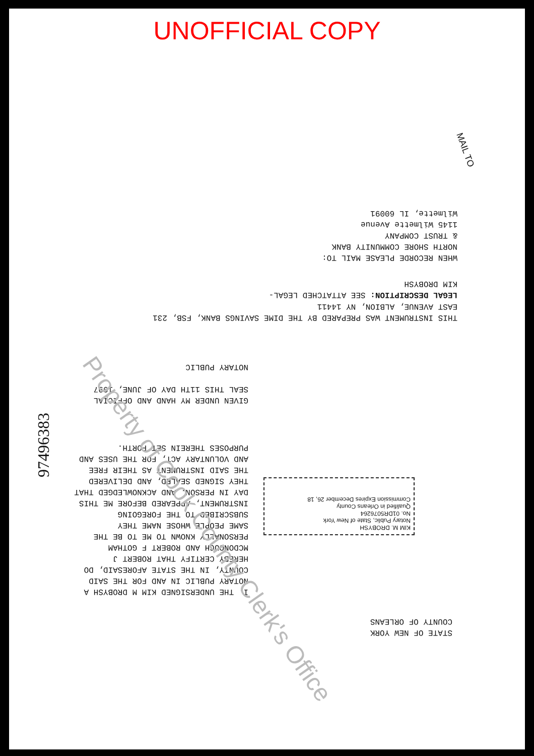UNOFFICIAL COPY
WHEN RECORDE PLEASE MAIL TO:
NORTH SHORE COMMUNITY BANK
& TRUST COMPANY
1145 Wilmette Avenue
Wilmette, IL 60091
THIS INSTRUMENT WAS PREPARED BY THE DIME SAVINGS BANK, FSB, 231
EAST AVENUE, ALBION, NY 14411
LEGAL DESCRIPTION: SEE ATTATCHED LEGAL-
KIM DROBYSH
GIVEN UNDER MY HAND AND OFFICIAL SEAL THIS 11TH DAY OF JUNE, 1997
NOTARY PUBLIC
I, THE UNDERSIGNED KIM M DROBYSH A NOTARY PUBLIC IN AND FOR THE SAID COUNTY, IN THE STATE AFORESAID, DO HEREBY CERTIFY THAT ROBERT J MCDONOUGH AND ROBERT F GOTHAM PERSONALLY KNOWN TO ME TO BE THE SAME PEOPLE WHOSE NAME THEY SUBSCRIBED TO THE FOREGOING INSTRUMENT, APPEARED BEFORE ME THIS DAY IN PERSON, AND ACKNOWLEDGED THAT THEY SIGNED SEALED, AND DELIVERED THE SAID INSTRUMENT AS THEIR FREE AND VOLUNTARY ACT, FOR THE USES AND PURPOSES THEREIN SET FORTH.
KIM M. DROBYSH
Notary Public, State of New York
No. 01DR5076264
Qualified in Orleans County
Commission Expires December 26, 18
STATE OF NEW YORK
COUNTY OF ORLEANS
97496383
Property of Cook County Clerk's Office
MAIL TO